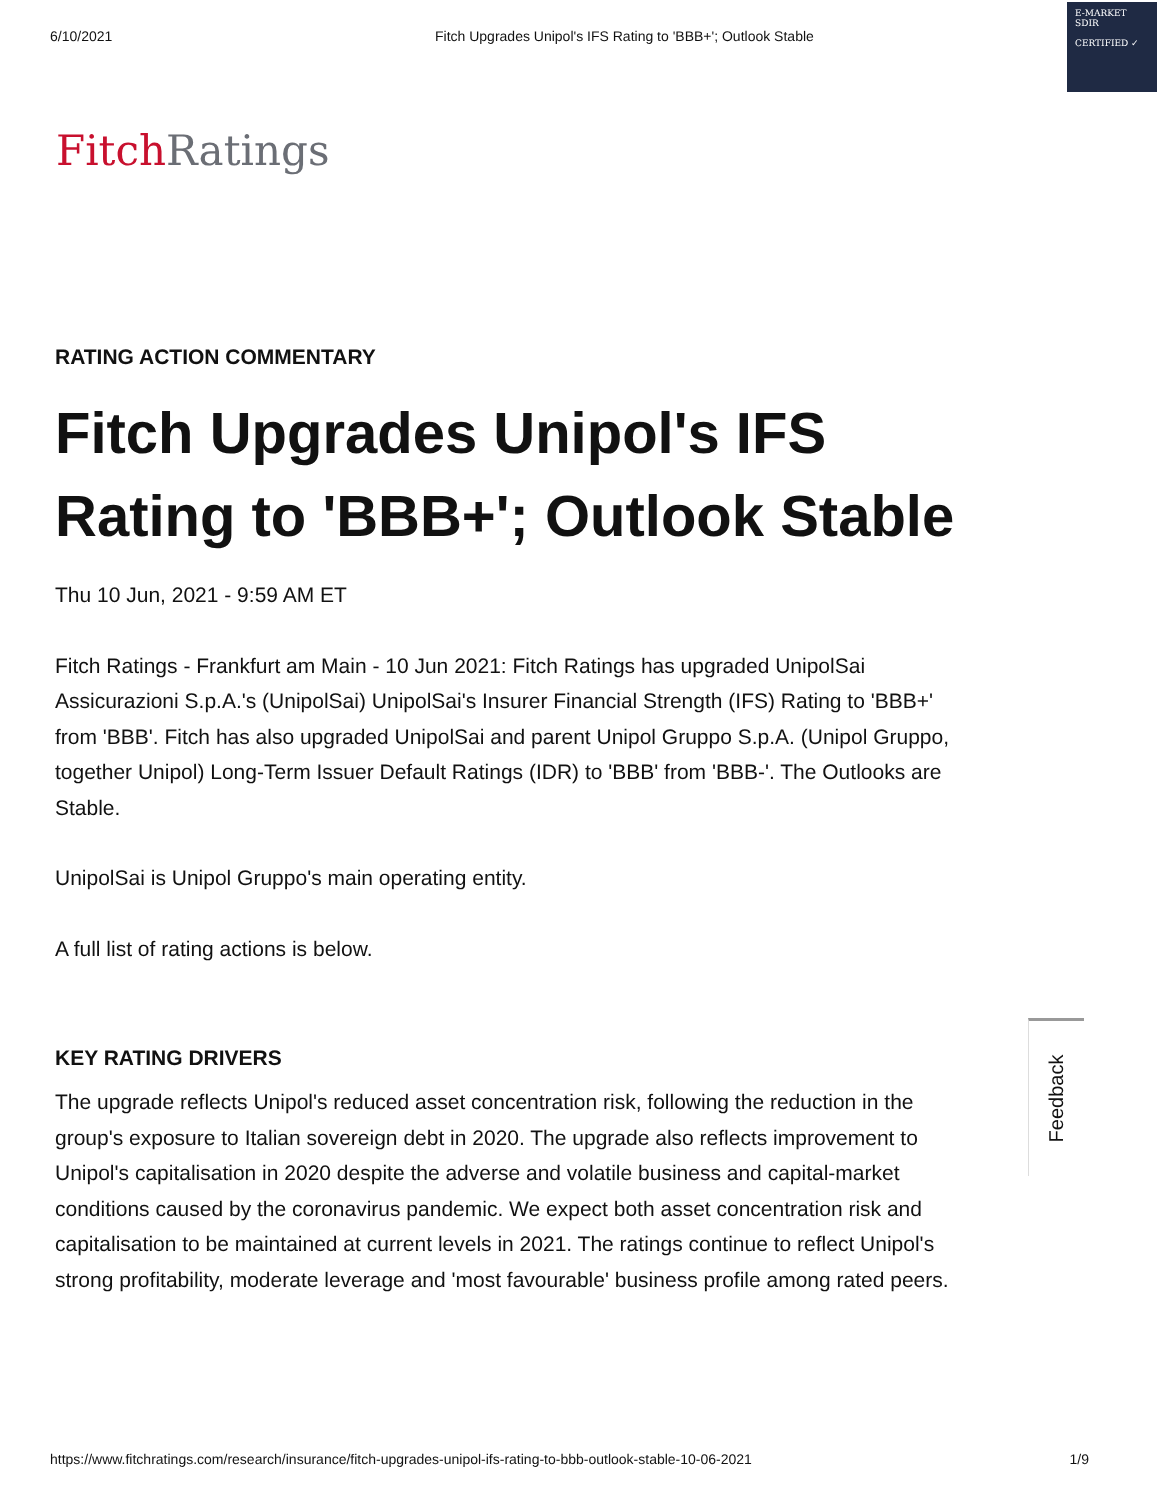6/10/2021 Fitch Upgrades Unipol's IFS Rating to 'BBB+'; Outlook Stable
E-MARKET
SDIR
CERTIFIED ✓
Fitch Ratings
RATING ACTION COMMENTARY
Fitch Upgrades Unipol's IFS Rating to 'BBB+'; Outlook Stable
Thu 10 Jun, 2021 - 9:59 AM ET
Fitch Ratings - Frankfurt am Main - 10 Jun 2021: Fitch Ratings has upgraded UnipolSai Assicurazioni S.p.A.'s (UnipolSai) UnipolSai's Insurer Financial Strength (IFS) Rating to 'BBB+' from 'BBB'. Fitch has also upgraded UnipolSai and parent Unipol Gruppo S.p.A. (Unipol Gruppo, together Unipol) Long-Term Issuer Default Ratings (IDR) to 'BBB' from 'BBB-'. The Outlooks are Stable.
UnipolSai is Unipol Gruppo's main operating entity.
A full list of rating actions is below.
KEY RATING DRIVERS
The upgrade reflects Unipol's reduced asset concentration risk, following the reduction in the group's exposure to Italian sovereign debt in 2020. The upgrade also reflects improvement to Unipol's capitalisation in 2020 despite the adverse and volatile business and capital-market conditions caused by the coronavirus pandemic. We expect both asset concentration risk and capitalisation to be maintained at current levels in 2021. The ratings continue to reflect Unipol's strong profitability, moderate leverage and 'most favourable' business profile among rated peers.
Feedback
https://www.fitchratings.com/research/insurance/fitch-upgrades-unipol-ifs-rating-to-bbb-outlook-stable-10-06-2021 1/9